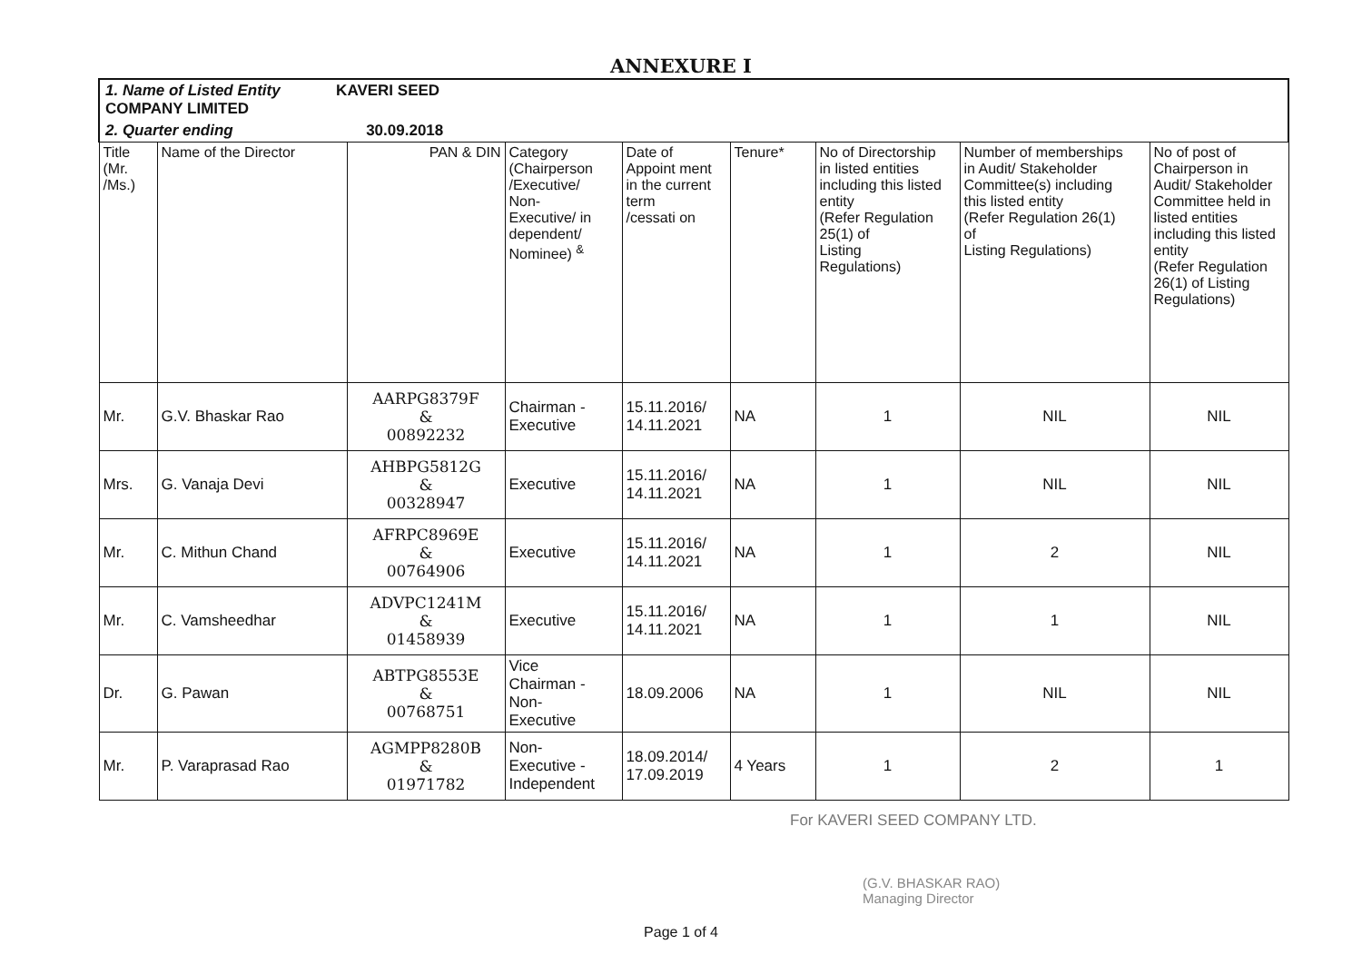ANNEXURE I
| 1. Name of Listed Entity KAVERI SEED COMPANY LIMITED | | | | | | | | |
| 2. Quarter ending 30.09.2018 | | | | | | | | |
| Title (Mr. /Ms.) | Name of the Director | PAN & DIN | Category (Chairperson /Executive/ Non- Executive/ in dependent/ Nominee) <sup>&</sup> | Date of Appoint ment in the current term /cessati on | Tenure* | No of Directorship in listed entities including this listed entity (Refer Regulation 25(1) of Listing Regulations) | Number of memberships in Audit/ Stakeholder Committee(s) including this listed entity (Refer Regulation 26(1) of Listing Regulations) | No of post of Chairperson in Audit/ Stakeholder Committee held in listed entities including this listed entity (Refer Regulation 26(1) of Listing Regulations) |
| Mr. | G.V. Bhaskar Rao | AARPG8379F & 00892232 | Chairman - Executive | 15.11.2016/ 14.11.2021 | NA | 1 | NIL | NIL |
| Mrs. | G. Vanaja Devi | AHBPG5812G & 00328947 | Executive | 15.11.2016/ 14.11.2021 | NA | 1 | NIL | NIL |
| Mr. | C. Mithun Chand | AFRPC8969E & 00764906 | Executive | 15.11.2016/ 14.11.2021 | NA | 1 | 2 | NIL |
| Mr. | C. Vamsheedhar | ADVPC1241M & 01458939 | Executive | 15.11.2016/ 14.11.2021 | NA | 1 | 1 | NIL |
| Dr. | G. Pawan | ABTPG8553E & 00768751 | Vice Chairman - Non- Executive | 18.09.2006 | NA | 1 | NIL | NIL |
| Mr. | P. Varaprasad Rao | AGMPP8280B & 01971782 | Non- Executive - Independent | 18.09.2014/ 17.09.2019 | 4 Years | 1 | 2 | 1 |
For KAVERI SEED COMPANY LTD.
(G.V. BHASKAR RAO)
Managing Director
Page 1 of 4